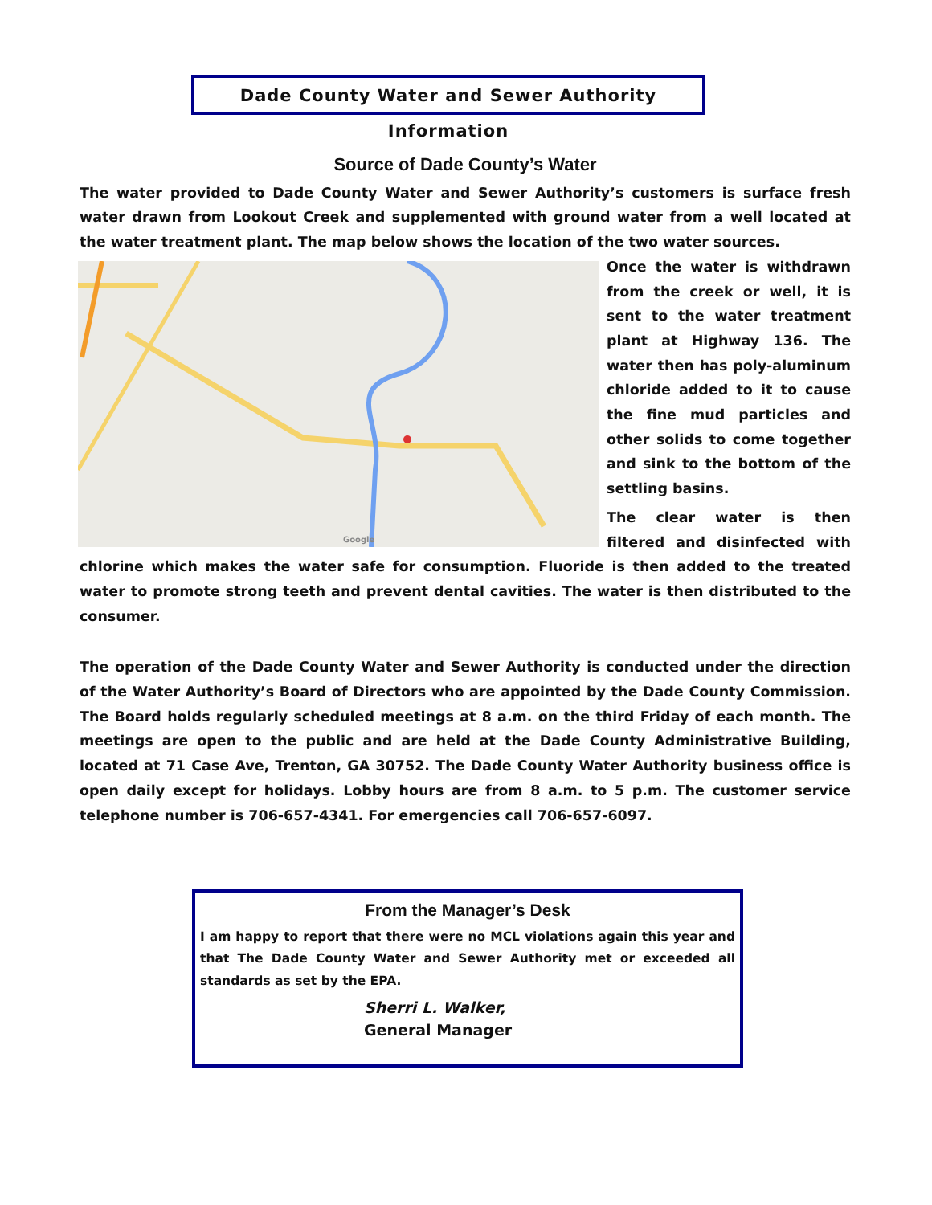Dade County Water and Sewer Authority Information
Source of Dade County’s Water
The water provided to Dade County Water and Sewer Authority’s customers is surface fresh water drawn from Lookout Creek and supplemented with ground water from a well located at the water treatment plant. The map below shows the location of the two water sources.
Google
Once the water is withdrawn from the creek or well, it is sent to the water treatment plant at Highway 136. The water then has poly-aluminum chloride added to it to cause the fine mud particles and other solids to come together and sink to the bottom of the settling basins.
The clear water is then filtered and disinfected with chlorine which makes the water safe for consumption. Fluoride is then added to the treated water to promote strong teeth and prevent dental cavities. The water is then distributed to the consumer.
The operation of the Dade County Water and Sewer Authority is conducted under the direction of the Water Authority’s Board of Directors who are appointed by the Dade County Commission. The Board holds regularly scheduled meetings at 8 a.m. on the third Friday of each month. The meetings are open to the public and are held at the Dade County Administrative Building, located at 71 Case Ave, Trenton, GA 30752. The Dade County Water Authority business office is open daily except for holidays. Lobby hours are from 8 a.m. to 5 p.m. The customer service telephone number is 706-657-4341. For emergencies call 706-657-6097.
From the Manager’s Desk
I am happy to report that there were no MCL violations again this year and that The Dade County Water and Sewer Authority met or exceeded all standards as set by the EPA.
Sherri L. Walker,
General Manager